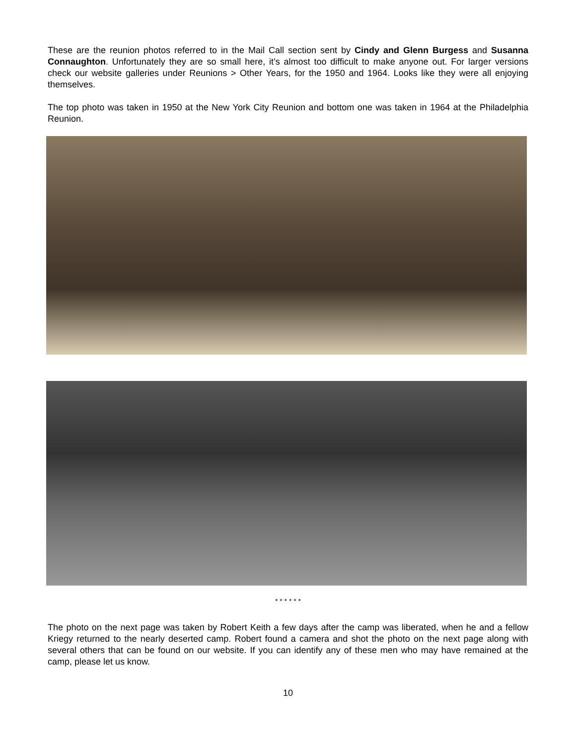These are the reunion photos referred to in the Mail Call section sent by Cindy and Glenn Burgess and Susanna Connaughton. Unfortunately they are so small here, it’s almost too difficult to make anyone out. For larger versions check our website galleries under Reunions > Other Years, for the 1950 and 1964. Looks like they were all enjoying themselves.
The top photo was taken in 1950 at the New York City Reunion and bottom one was taken in 1964 at the Philadelphia Reunion.
* * * * * *
The photo on the next page was taken by Robert Keith a few days after the camp was liberated, when he and a fellow Kriegy returned to the nearly deserted camp. Robert found a camera and shot the photo on the next page along with several others that can be found on our website. If you can identify any of these men who may have remained at the camp, please let us know.
10